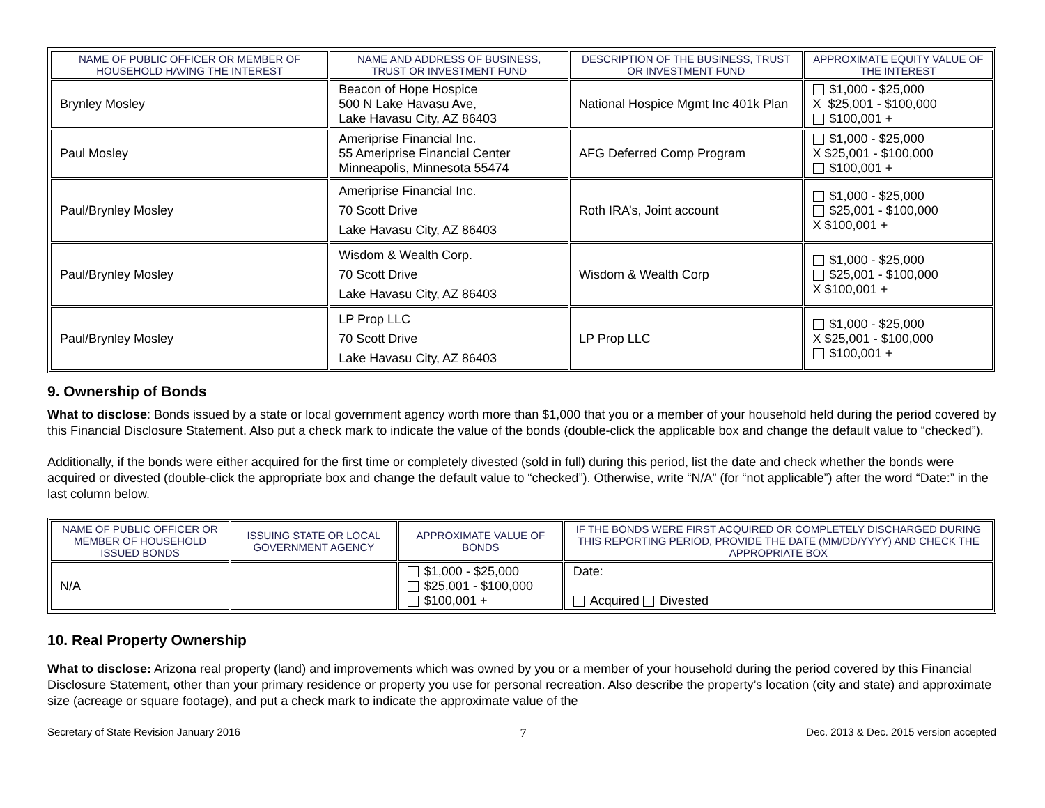| NAME OF PUBLIC OFFICER OR MEMBER OF HOUSEHOLD HAVING THE INTEREST | NAME AND ADDRESS OF BUSINESS, TRUST OR INVESTMENT FUND | DESCRIPTION OF THE BUSINESS, TRUST OR INVESTMENT FUND | APPROXIMATE EQUITY VALUE OF THE INTEREST |
| --- | --- | --- | --- |
| Brynley Mosley | Beacon of Hope Hospice 500 N Lake Havasu Ave, Lake Havasu City, AZ 86403 | National Hospice Mgmt Inc 401k Plan | $1,000 - $25,000 X $25,001 - $100,000 $100,001 + |
| Paul Mosley | Ameriprise Financial Inc. 55 Ameriprise Financial Center Minneapolis, Minnesota 55474 | AFG Deferred Comp Program | $1,000 - $25,000 X $25,001 - $100,000 $100,001 + |
| Paul/Brynley Mosley | Ameriprise Financial Inc. 70 Scott Drive Lake Havasu City, AZ 86403 | Roth IRA’s, Joint account | $1,000 - $25,000 $25,001 - $100,000 X $100,001 + |
| Paul/Brynley Mosley | Wisdom & Wealth Corp. 70 Scott Drive Lake Havasu City, AZ 86403 | Wisdom & Wealth Corp | $1,000 - $25,000 $25,001 - $100,000 X $100,001 + |
| Paul/Brynley Mosley | LP Prop LLC 70 Scott Drive Lake Havasu City, AZ 86403 | LP Prop LLC | $1,000 - $25,000 X $25,001 - $100,000 $100,001 + |
9. Ownership of Bonds
What to disclose: Bonds issued by a state or local government agency worth more than $1,000 that you or a member of your household held during the period covered by this Financial Disclosure Statement. Also put a check mark to indicate the value of the bonds (double-click the applicable box and change the default value to “checked”).
Additionally, if the bonds were either acquired for the first time or completely divested (sold in full) during this period, list the date and check whether the bonds were acquired or divested (double-click the appropriate box and change the default value to “checked”). Otherwise, write “N/A” (for “not applicable”) after the word “Date:” in the last column below.
| NAME OF PUBLIC OFFICER OR MEMBER OF HOUSEHOLD ISSUED BONDS | ISSUING STATE OR LOCAL GOVERNMENT AGENCY | APPROXIMATE VALUE OF BONDS | IF THE BONDS WERE FIRST ACQUIRED OR COMPLETELY DISCHARGED DURING THIS REPORTING PERIOD, PROVIDE THE DATE (MM/DD/YYYY) AND CHECK THE APPROPRIATE BOX |
| --- | --- | --- | --- |
| N/A | | $1,000 - $25,000 $25,001 - $100,000 $100,001 + | Date: Acquired Divested |
10. Real Property Ownership
What to disclose: Arizona real property (land) and improvements which was owned by you or a member of your household during the period covered by this Financial Disclosure Statement, other than your primary residence or property you use for personal recreation. Also describe the property’s location (city and state) and approximate size (acreage or square footage), and put a check mark to indicate the approximate value of the
Secretary of State Revision January 2016 7 Dec. 2013 & Dec. 2015 version accepted